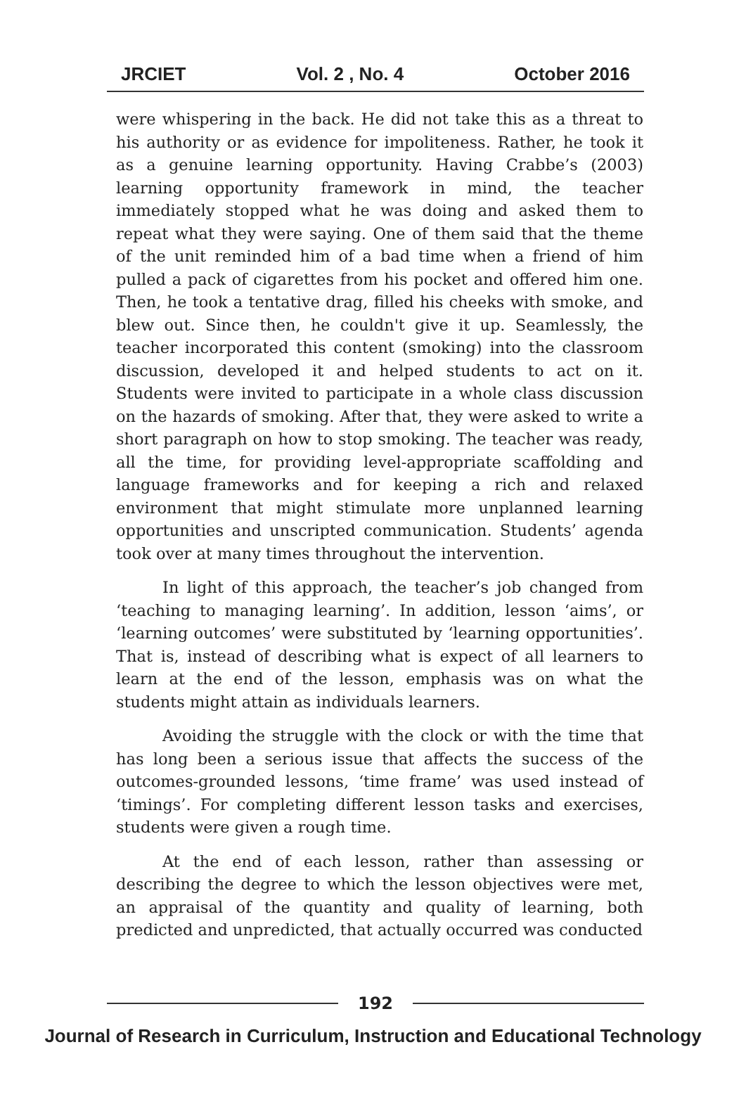JRCIET Vol. 2 , No. 4 October 2016
were whispering in the back. He did not take this as a threat to his authority or as evidence for impoliteness. Rather, he took it as a genuine learning opportunity. Having Crabbe’s (2003) learning opportunity framework in mind, the teacher immediately stopped what he was doing and asked them to repeat what they were saying. One of them said that the theme of the unit reminded him of a bad time when a friend of him pulled a pack of cigarettes from his pocket and offered him one. Then, he took a tentative drag, filled his cheeks with smoke, and blew out. Since then, he couldn't give it up. Seamlessly, the teacher incorporated this content (smoking) into the classroom discussion, developed it and helped students to act on it. Students were invited to participate in a whole class discussion on the hazards of smoking. After that, they were asked to write a short paragraph on how to stop smoking. The teacher was ready, all the time, for providing level-appropriate scaffolding and language frameworks and for keeping a rich and relaxed environment that might stimulate more unplanned learning opportunities and unscripted communication. Students’ agenda took over at many times throughout the intervention.
In light of this approach, the teacher’s job changed from ‘teaching to managing learning’. In addition, lesson ‘aims’, or ‘learning outcomes’ were substituted by ‘learning opportunities’. That is, instead of describing what is expect of all learners to learn at the end of the lesson, emphasis was on what the students might attain as individuals learners.
Avoiding the struggle with the clock or with the time that has long been a serious issue that affects the success of the outcomes-grounded lessons, ‘time frame’ was used instead of ‘timings’. For completing different lesson tasks and exercises, students were given a rough time.
At the end of each lesson, rather than assessing or describing the degree to which the lesson objectives were met, an appraisal of the quantity and quality of learning, both predicted and unpredicted, that actually occurred was conducted
192
Journal of Research in Curriculum, Instruction and Educational Technology